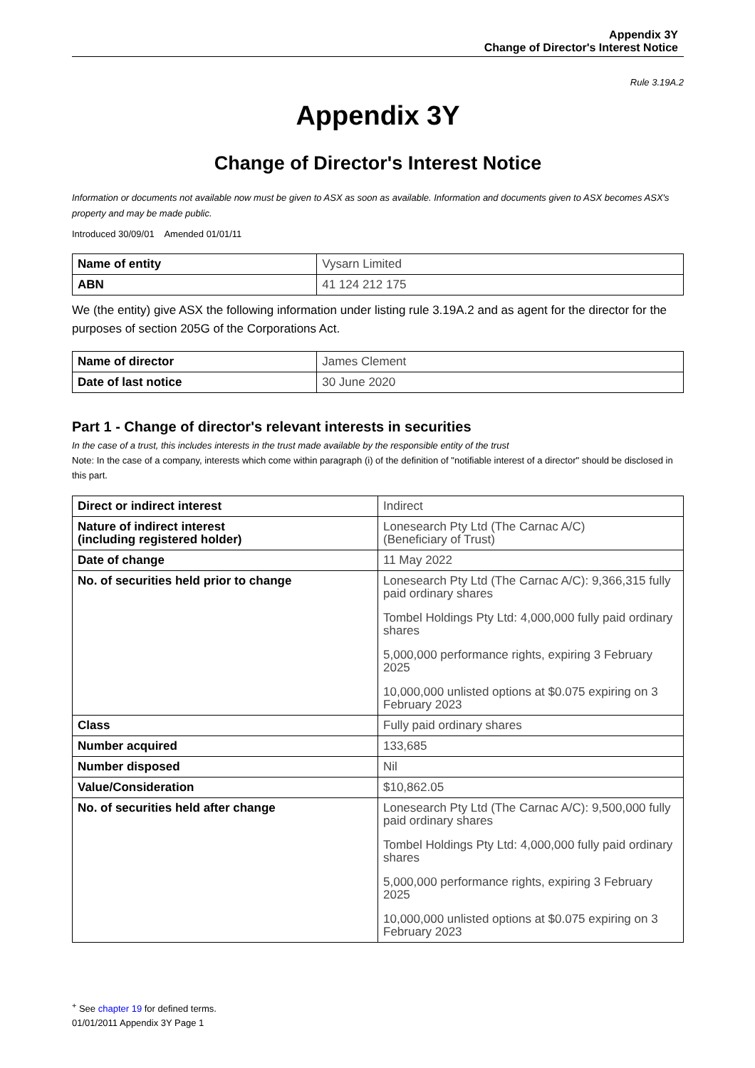Appendix 3Y
Change of Director's Interest Notice
Rule 3.19A.2
Appendix 3Y
Change of Director's Interest Notice
Information or documents not available now must be given to ASX as soon as available. Information and documents given to ASX becomes ASX's property and may be made public.
Introduced 30/09/01 Amended 01/01/11
| Name of entity | Vysarn Limited |
| ABN | 41 124 212 175 |
We (the entity) give ASX the following information under listing rule 3.19A.2 and as agent for the director for the purposes of section 205G of the Corporations Act.
| Name of director | James Clement |
| Date of last notice | 30 June 2020 |
Part 1 - Change of director's relevant interests in securities
In the case of a trust, this includes interests in the trust made available by the responsible entity of the trust
Note: In the case of a company, interests which come within paragraph (i) of the definition of "notifiable interest of a director" should be disclosed in this part.
| Direct or indirect interest | Indirect |
| Nature of indirect interest (including registered holder) | Lonesearch Pty Ltd (The Carnac A/C) (Beneficiary of Trust) |
| Date of change | 11 May 2022 |
| No. of securities held prior to change | Lonesearch Pty Ltd (The Carnac A/C): 9,366,315 fully paid ordinary shares Tombel Holdings Pty Ltd: 4,000,000 fully paid ordinary shares 5,000,000 performance rights, expiring 3 February 2025 10,000,000 unlisted options at $0.075 expiring on 3 February 2023 |
| Class | Fully paid ordinary shares |
| Number acquired | 133,685 |
| Number disposed | Nil |
| Value/Consideration | $10,862.05 |
| No. of securities held after change | Lonesearch Pty Ltd (The Carnac A/C): 9,500,000 fully paid ordinary shares Tombel Holdings Pty Ltd: 4,000,000 fully paid ordinary shares 5,000,000 performance rights, expiring 3 February 2025 10,000,000 unlisted options at $0.075 expiring on 3 February 2023 |
<sup>+</sup> See chapter 19 for defined terms.
01/01/2011 Appendix 3Y Page 1